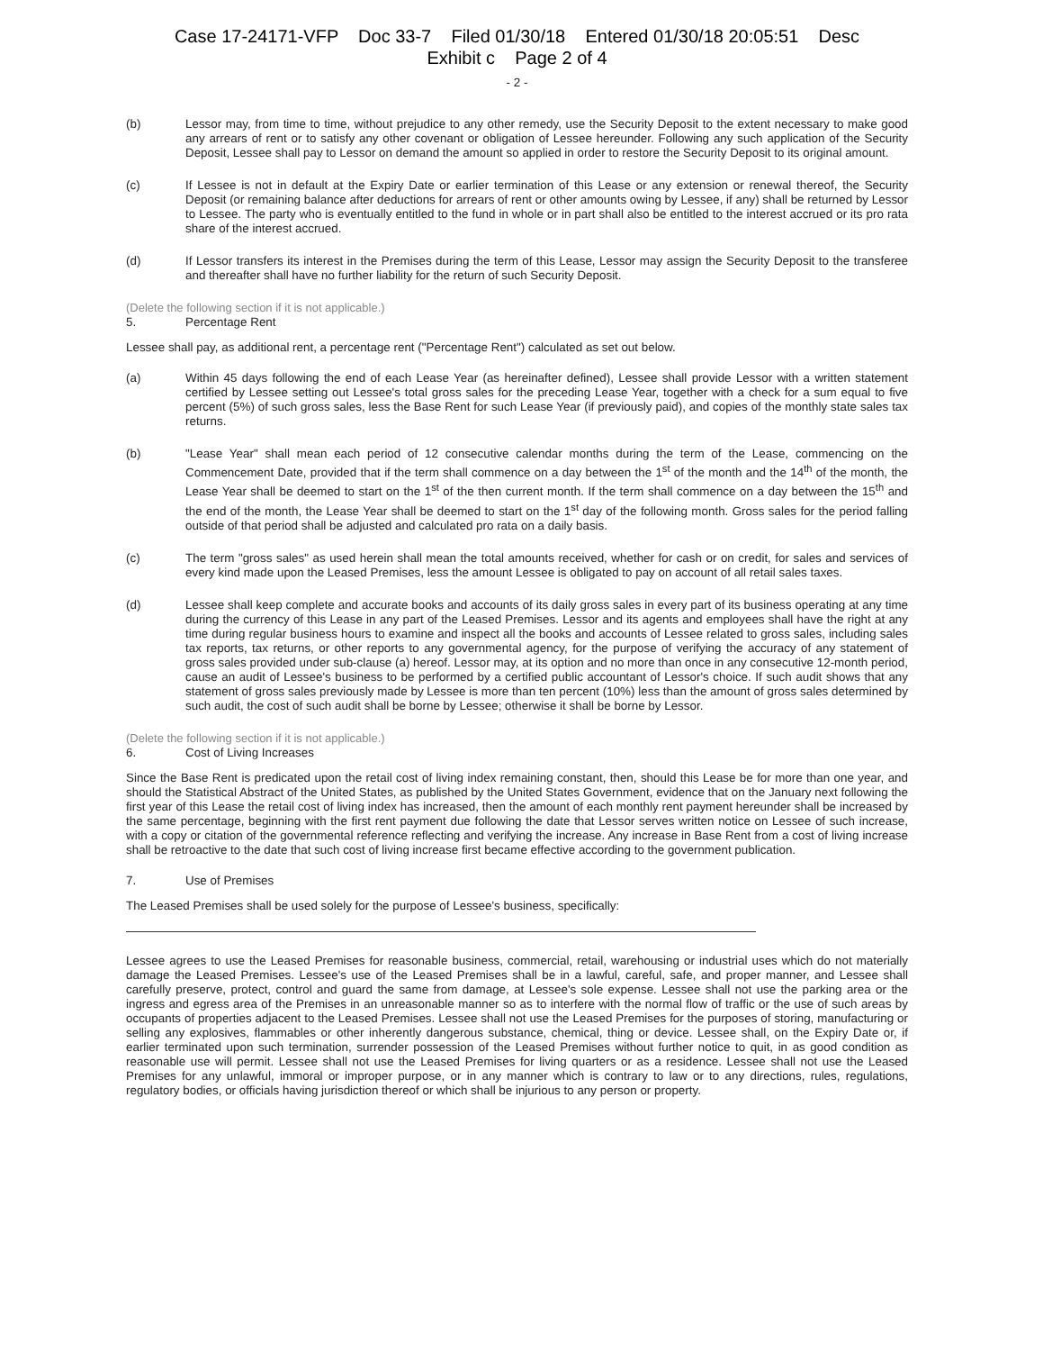Case 17-24171-VFP Doc 33-7 Filed 01/30/18 Entered 01/30/18 20:05:51 Desc
Exhibit c Page 2 of 4
- 2 -
(b) Lessor may, from time to time, without prejudice to any other remedy, use the Security Deposit to the extent necessary to make good any arrears of rent or to satisfy any other covenant or obligation of Lessee hereunder. Following any such application of the Security Deposit, Lessee shall pay to Lessor on demand the amount so applied in order to restore the Security Deposit to its original amount.
(c) If Lessee is not in default at the Expiry Date or earlier termination of this Lease or any extension or renewal thereof, the Security Deposit (or remaining balance after deductions for arrears of rent or other amounts owing by Lessee, if any) shall be returned by Lessor to Lessee. The party who is eventually entitled to the fund in whole or in part shall also be entitled to the interest accrued or its pro rata share of the interest accrued.
(d) If Lessor transfers its interest in the Premises during the term of this Lease, Lessor may assign the Security Deposit to the transferee and thereafter shall have no further liability for the return of such Security Deposit.
(Delete the following section if it is not applicable.)
5. Percentage Rent
Lessee shall pay, as additional rent, a percentage rent ("Percentage Rent") calculated as set out below.
(a) Within 45 days following the end of each Lease Year (as hereinafter defined), Lessee shall provide Lessor with a written statement certified by Lessee setting out Lessee's total gross sales for the preceding Lease Year, together with a check for a sum equal to five percent (5%) of such gross sales, less the Base Rent for such Lease Year (if previously paid), and copies of the monthly state sales tax returns.
(b) "Lease Year" shall mean each period of 12 consecutive calendar months during the term of the Lease, commencing on the Commencement Date, provided that if the term shall commence on a day between the 1<sup>st</sup> of the month and the 14<sup>th</sup> of the month, the Lease Year shall be deemed to start on the 1<sup>st</sup> of the then current month. If the term shall commence on a day between the 15<sup>th</sup> and the end of the month, the Lease Year shall be deemed to start on the 1<sup>st</sup> day of the following month. Gross sales for the period falling outside of that period shall be adjusted and calculated pro rata on a daily basis.
(c) The term "gross sales" as used herein shall mean the total amounts received, whether for cash or on credit, for sales and services of every kind made upon the Leased Premises, less the amount Lessee is obligated to pay on account of all retail sales taxes.
(d) Lessee shall keep complete and accurate books and accounts of its daily gross sales in every part of its business operating at any time during the currency of this Lease in any part of the Leased Premises. Lessor and its agents and employees shall have the right at any time during regular business hours to examine and inspect all the books and accounts of Lessee related to gross sales, including sales tax reports, tax returns, or other reports to any governmental agency, for the purpose of verifying the accuracy of any statement of gross sales provided under sub-clause (a) hereof. Lessor may, at its option and no more than once in any consecutive 12-month period, cause an audit of Lessee's business to be performed by a certified public accountant of Lessor's choice. If such audit shows that any statement of gross sales previously made by Lessee is more than ten percent (10%) less than the amount of gross sales determined by such audit, the cost of such audit shall be borne by Lessee; otherwise it shall be borne by Lessor.
(Delete the following section if it is not applicable.)
6. Cost of Living Increases
Since the Base Rent is predicated upon the retail cost of living index remaining constant, then, should this Lease be for more than one year, and should the Statistical Abstract of the United States, as published by the United States Government, evidence that on the January next following the first year of this Lease the retail cost of living index has increased, then the amount of each monthly rent payment hereunder shall be increased by the same percentage, beginning with the first rent payment due following the date that Lessor serves written notice on Lessee of such increase, with a copy or citation of the governmental reference reflecting and verifying the increase. Any increase in Base Rent from a cost of living increase shall be retroactive to the date that such cost of living increase first became effective according to the government publication.
7. Use of Premises
The Leased Premises shall be used solely for the purpose of Lessee's business, specifically:
Lessee agrees to use the Leased Premises for reasonable business, commercial, retail, warehousing or industrial uses which do not materially damage the Leased Premises. Lessee's use of the Leased Premises shall be in a lawful, careful, safe, and proper manner, and Lessee shall carefully preserve, protect, control and guard the same from damage, at Lessee's sole expense. Lessee shall not use the parking area or the ingress and egress area of the Premises in an unreasonable manner so as to interfere with the normal flow of traffic or the use of such areas by occupants of properties adjacent to the Leased Premises. Lessee shall not use the Leased Premises for the purposes of storing, manufacturing or selling any explosives, flammables or other inherently dangerous substance, chemical, thing or device. Lessee shall, on the Expiry Date or, if earlier terminated upon such termination, surrender possession of the Leased Premises without further notice to quit, in as good condition as reasonable use will permit. Lessee shall not use the Leased Premises for living quarters or as a residence. Lessee shall not use the Leased Premises for any unlawful, immoral or improper purpose, or in any manner which is contrary to law or to any directions, rules, regulations, regulatory bodies, or officials having jurisdiction thereof or which shall be injurious to any person or property.